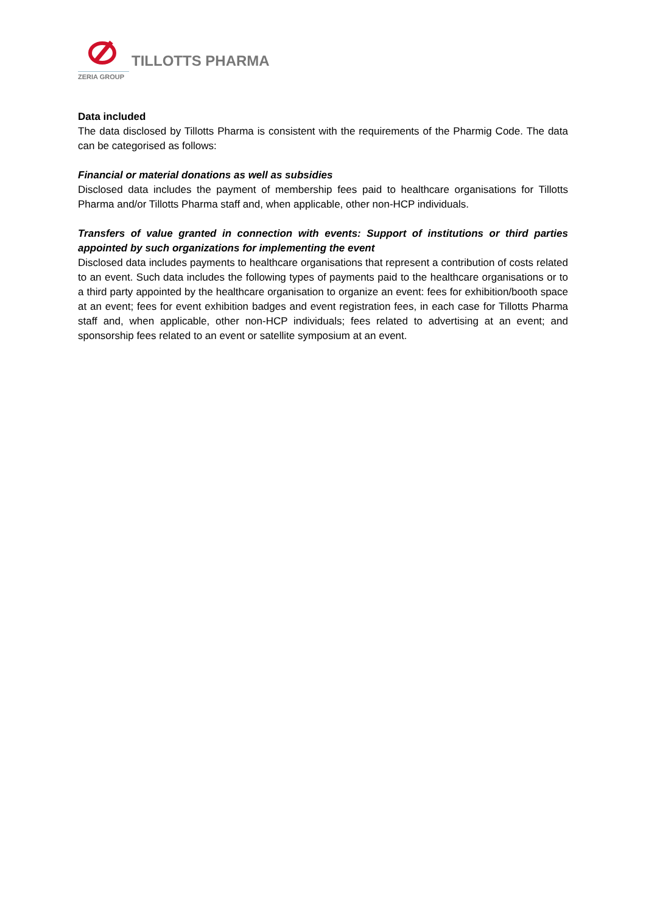ZERIA GROUP
TILLOTTS PHARMA
Data included
The data disclosed by Tillotts Pharma is consistent with the requirements of the Pharmig Code. The data can be categorised as follows:
Financial or material donations as well as subsidies
Disclosed data includes the payment of membership fees paid to healthcare organisations for Tillotts Pharma and/or Tillotts Pharma staff and, when applicable, other non-HCP individuals.
Transfers of value granted in connection with events: Support of institutions or third parties appointed by such organizations for implementing the event
Disclosed data includes payments to healthcare organisations that represent a contribution of costs related to an event. Such data includes the following types of payments paid to the healthcare organisations or to a third party appointed by the healthcare organisation to organize an event: fees for exhibition/booth space at an event; fees for event exhibition badges and event registration fees, in each case for Tillotts Pharma staff and, when applicable, other non-HCP individuals; fees related to advertising at an event; and sponsorship fees related to an event or satellite symposium at an event.